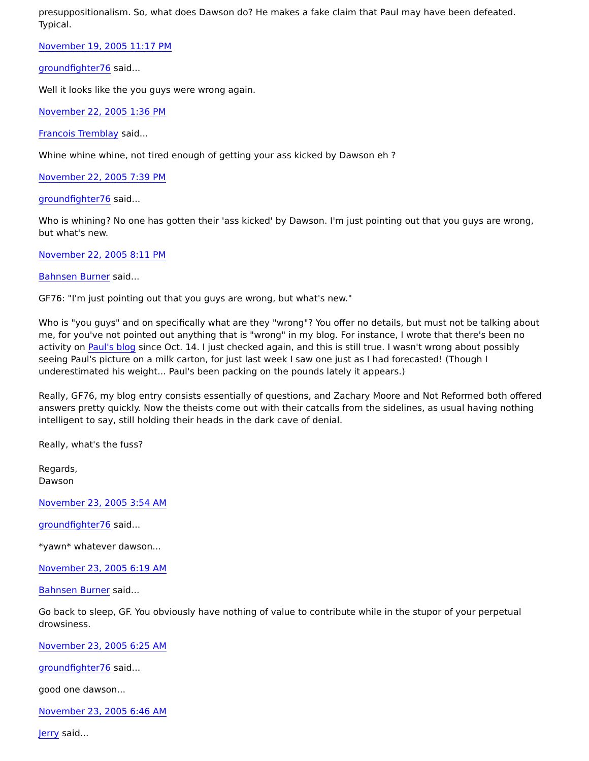presuppositionalism. So, what does Dawson do? He makes a fake claim that Paul may have been defeated. Typical.
November 19, 2005 11:17 PM
groundfighter76 said...
Well it looks like the you guys were wrong again.
November 22, 2005 1:36 PM
Francois Tremblay said...
Whine whine whine, not tired enough of getting your ass kicked by Dawson eh ?
November 22, 2005 7:39 PM
groundfighter76 said...
Who is whining? No one has gotten their 'ass kicked' by Dawson. I'm just pointing out that you guys are wrong, but what's new.
November 22, 2005 8:11 PM
Bahnsen Burner said...
GF76: "I'm just pointing out that you guys are wrong, but what's new."
Who is "you guys" and on specifically what are they "wrong"? You offer no details, but must not be talking about me, for you've not pointed out anything that is "wrong" in my blog. For instance, I wrote that there's been no activity on Paul's blog since Oct. 14. I just checked again, and this is still true. I wasn't wrong about possibly seeing Paul's picture on a milk carton, for just last week I saw one just as I had forecasted! (Though I underestimated his weight... Paul's been packing on the pounds lately it appears.)
Really, GF76, my blog entry consists essentially of questions, and Zachary Moore and Not Reformed both offered answers pretty quickly. Now the theists come out with their catcalls from the sidelines, as usual having nothing intelligent to say, still holding their heads in the dark cave of denial.
Really, what's the fuss?
Regards,
Dawson
November 23, 2005 3:54 AM
groundfighter76 said...
*yawn* whatever dawson...
November 23, 2005 6:19 AM
Bahnsen Burner said...
Go back to sleep, GF. You obviously have nothing of value to contribute while in the stupor of your perpetual drowsiness.
November 23, 2005 6:25 AM
groundfighter76 said...
good one dawson...
November 23, 2005 6:46 AM
Jerry said...